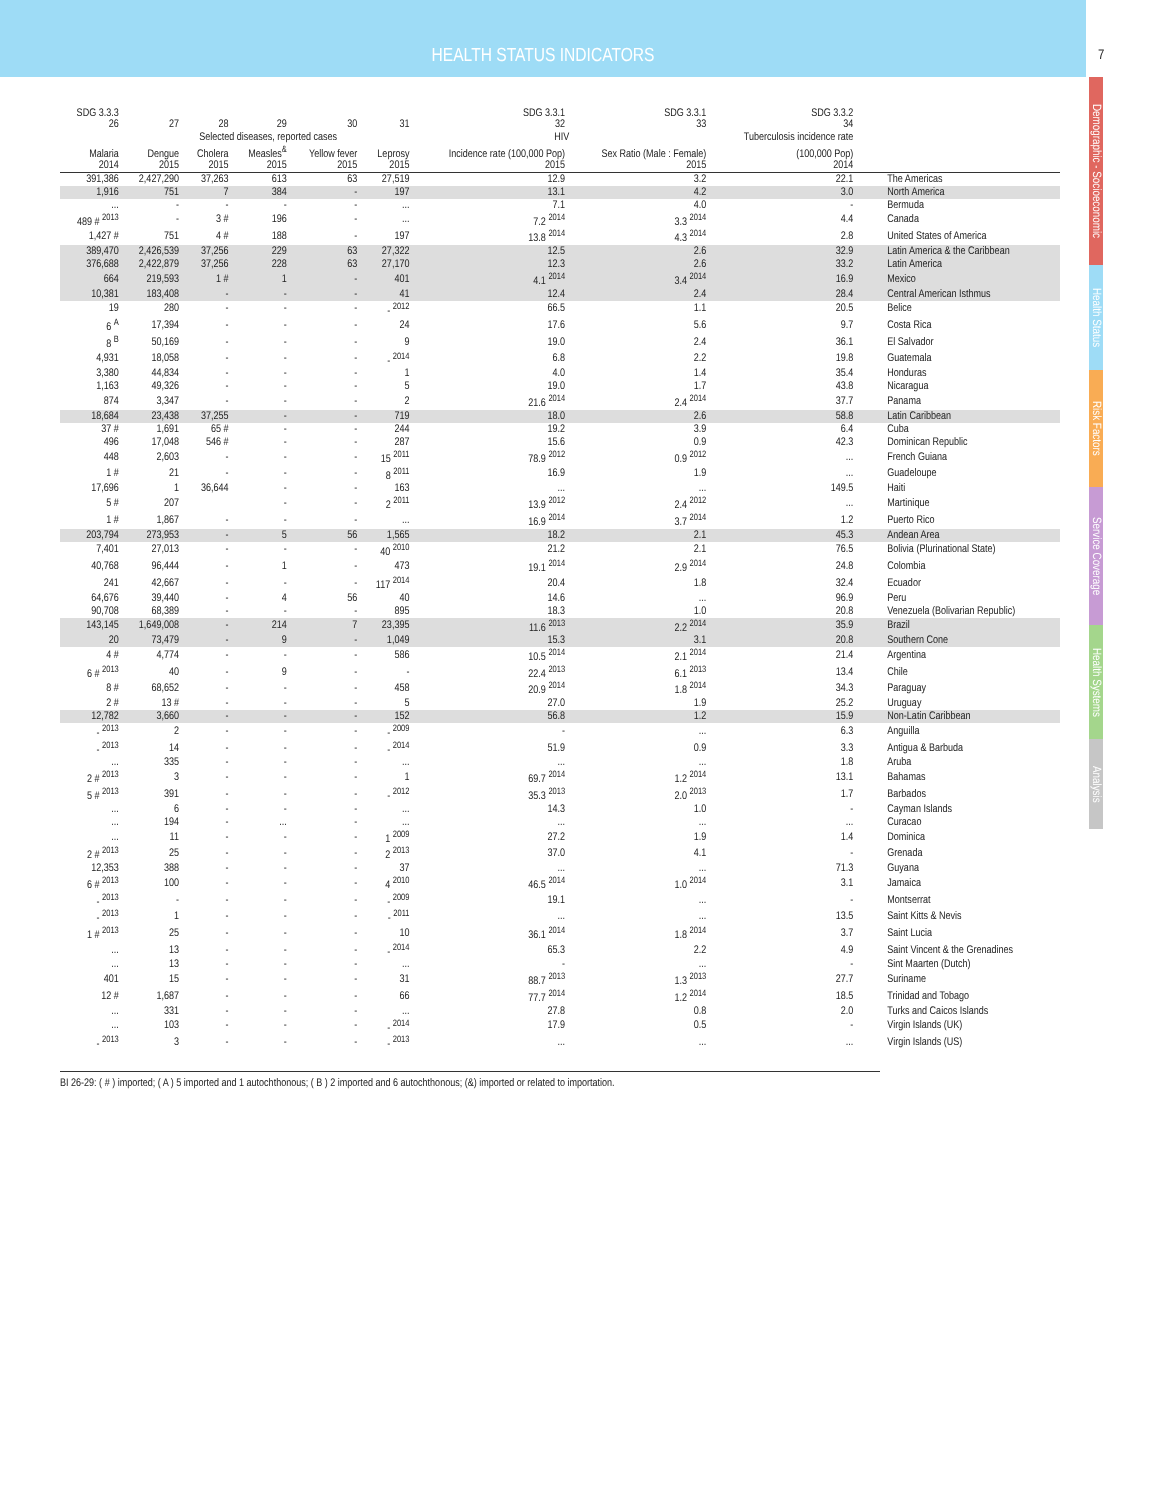HEALTH STATUS INDICATORS
7
Demographic - Socioeconomic
Health Status
Risk Factors
Service Coverage
Health Systems
Analysis
| SDG 3.3.3 26 | 27 | 28 | 29 | 30 | 31 | SDG 3.3.1 32 | SDG 3.3.1 33 | SDG 3.3.2 34 | |
| --- | --- | --- | --- | --- | --- | --- | --- | --- | --- |
| | Selected diseases, reported cases | | | | | HIV | | Tuberculosis incidence rate | |
| Malaria 2014 | Dengue 2015 | Cholera 2015 | Measles<sup>&</sup> 2015 | Yellow fever 2015 | Leprosy 2015 | Incidence rate (100,000 Pop) 2015 | Sex Ratio (Male : Female) 2015 | (100,000 Pop) 2014 | |
| 391,386 | 2,427,290 | 37,263 | 613 | 63 | 27,519 | 12.9 | 3.2 | 22.1 | The Americas |
| 1,916 | 751 | 7 | 384 | - | 197 | 13.1 | 4.2 | 3.0 | North America |
| ... | - | - | - | - | ... | 7.1 | 4.0 | - | Bermuda |
| 489 # <sup>2013</sup> | - | 3 # | 196 | - | ... | 7.2 <sup>2014</sup> | 3.3 <sup>2014</sup> | 4.4 | Canada |
| 1,427 # | 751 | 4 # | 188 | - | 197 | 13.8 <sup>2014</sup> | 4.3 <sup>2014</sup> | 2.8 | United States of America |
| 389,470 | 2,426,539 | 37,256 | 229 | 63 | 27,322 | 12.5 | 2.6 | 32.9 | Latin America & the Caribbean |
| 376,688 | 2,422,879 | 37,256 | 228 | 63 | 27,170 | 12.3 | 2.6 | 33.2 | Latin America |
| 664 | 219,593 | 1 # | 1 | - | 401 | 4.1 <sup>2014</sup> | 3.4 <sup>2014</sup> | 16.9 | Mexico |
| 10,381 | 183,408 | - | - | - | 41 | 12.4 | 2.4 | 28.4 | Central American Isthmus |
| 19 | 280 | - | - | - | - <sup>2012</sup> | 66.5 | 1.1 | 20.5 | Belice |
| 6 <sup>A</sup> | 17,394 | - | - | - | 24 | 17.6 | 5.6 | 9.7 | Costa Rica |
| 8 <sup>B</sup> | 50,169 | - | - | - | 9 | 19.0 | 2.4 | 36.1 | El Salvador |
| 4,931 | 18,058 | - | - | - | - <sup>2014</sup> | 6.8 | 2.2 | 19.8 | Guatemala |
| 3,380 | 44,834 | - | - | - | 1 | 4.0 | 1.4 | 35.4 | Honduras |
| 1,163 | 49,326 | - | - | - | 5 | 19.0 | 1.7 | 43.8 | Nicaragua |
| 874 | 3,347 | - | - | - | 2 | 21.6 <sup>2014</sup> | 2.4 <sup>2014</sup> | 37.7 | Panama |
| 18,684 | 23,438 | 37,255 | - | - | 719 | 18.0 | 2.6 | 58.8 | Latin Caribbean |
| 37 # | 1,691 | 65 # | - | - | 244 | 19.2 | 3.9 | 6.4 | Cuba |
| 496 | 17,048 | 546 # | - | - | 287 | 15.6 | 0.9 | 42.3 | Dominican Republic |
| 448 | 2,603 | - | - | - | 15 <sup>2011</sup> | 78.9 <sup>2012</sup> | 0.9 <sup>2012</sup> | ... | French Guiana |
| 1 # | 21 | - | - | - | 8 <sup>2011</sup> | 16.9 | 1.9 | ... | Guadeloupe |
| 17,696 | 1 | 36,644 | - | - | 163 | ... | ... | 149.5 | Haiti |
| 5 # | 207 | | - | - | 2 <sup>2011</sup> | 13.9 <sup>2012</sup> | 2.4 <sup>2012</sup> | ... | Martinique |
| 1 # | 1,867 | - | - | - | ... | 16.9 <sup>2014</sup> | 3.7 <sup>2014</sup> | 1.2 | Puerto Rico |
| 203,794 | 273,953 | - | 5 | 56 | 1,565 | 18.2 | 2.1 | 45.3 | Andean Area |
| 7,401 | 27,013 | - | - | - | 40 <sup>2010</sup> | 21.2 | 2.1 | 76.5 | Bolivia (Plurinational State) |
| 40,768 | 96,444 | - | 1 | - | 473 | 19.1 <sup>2014</sup> | 2.9 <sup>2014</sup> | 24.8 | Colombia |
| 241 | 42,667 | - | - | - | 117 <sup>2014</sup> | 20.4 | 1.8 | 32.4 | Ecuador |
| 64,676 | 39,440 | - | 4 | 56 | 40 | 14.6 | ... | 96.9 | Peru |
| 90,708 | 68,389 | - | - | - | 895 | 18.3 | 1.0 | 20.8 | Venezuela (Bolivarian Republic) |
| 143,145 | 1,649,008 | - | 214 | 7 | 23,395 | 11.6 <sup>2013</sup> | 2.2 <sup>2014</sup> | 35.9 | Brazil |
| 20 | 73,479 | - | 9 | - | 1,049 | 15.3 | 3.1 | 20.8 | Southern Cone |
| 4 # | 4,774 | - | - | - | 586 | 10.5 <sup>2014</sup> | 2.1 <sup>2014</sup> | 21.4 | Argentina |
| 6 # <sup>2013</sup> | 40 | - | 9 | - | - | 22.4 <sup>2013</sup> | 6.1 <sup>2013</sup> | 13.4 | Chile |
| 8 # | 68,652 | - | - | - | 458 | 20.9 <sup>2014</sup> | 1.8 <sup>2014</sup> | 34.3 | Paraguay |
| 2 # | 13 # | - | - | - | 5 | 27.0 | 1.9 | 25.2 | Uruguay |
| 12,782 | 3,660 | - | - | - | 152 | 56.8 | 1.2 | 15.9 | Non-Latin Caribbean |
| - <sup>2013</sup> | 2 | - | - | - | - <sup>2009</sup> | - | ... | 6.3 | Anguilla |
| - <sup>2013</sup> | 14 | - | - | - | - <sup>2014</sup> | 51.9 | 0.9 | 3.3 | Antigua & Barbuda |
| ... | 335 | - | - | - | ... | ... | ... | 1.8 | Aruba |
| 2 # <sup>2013</sup> | 3 | - | - | - | 1 | 69.7 <sup>2014</sup> | 1.2 <sup>2014</sup> | 13.1 | Bahamas |
| 5 # <sup>2013</sup> | 391 | - | - | - | - <sup>2012</sup> | 35.3 <sup>2013</sup> | 2.0 <sup>2013</sup> | 1.7 | Barbados |
| ... | 6 | - | - | - | ... | 14.3 | 1.0 | - | Cayman Islands |
| ... | 194 | - | ... | - | ... | ... | ... | ... | Curacao |
| ... | 11 | - | - | - | 1 <sup>2009</sup> | 27.2 | 1.9 | 1.4 | Dominica |
| 2 # <sup>2013</sup> | 25 | - | - | - | 2 <sup>2013</sup> | 37.0 | 4.1 | - | Grenada |
| 12,353 | 388 | - | - | - | 37 | ... | ... | 71.3 | Guyana |
| 6 # <sup>2013</sup> | 100 | - | - | - | 4 <sup>2010</sup> | 46.5 <sup>2014</sup> | 1.0 <sup>2014</sup> | 3.1 | Jamaica |
| - <sup>2013</sup> | - | - | - | - | - <sup>2009</sup> | 19.1 | ... | - | Montserrat |
| - <sup>2013</sup> | 1 | - | - | - | - <sup>2011</sup> | ... | ... | 13.5 | Saint Kitts & Nevis |
| 1 # <sup>2013</sup> | 25 | - | - | - | 10 | 36.1 <sup>2014</sup> | 1.8 <sup>2014</sup> | 3.7 | Saint Lucia |
| ... | 13 | - | - | - | - <sup>2014</sup> | 65.3 | 2.2 | 4.9 | Saint Vincent & the Grenadines |
| ... | 13 | - | - | - | ... | - | ... | - | Sint Maarten (Dutch) |
| 401 | 15 | - | - | - | 31 | 88.7 <sup>2013</sup> | 1.3 <sup>2013</sup> | 27.7 | Suriname |
| 12 # | 1,687 | - | - | - | 66 | 77.7 <sup>2014</sup> | 1.2 <sup>2014</sup> | 18.5 | Trinidad and Tobago |
| ... | 331 | - | - | - | ... | 27.8 | 0.8 | 2.0 | Turks and Caicos Islands |
| ... | 103 | - | - | - | - <sup>2014</sup> | 17.9 | 0.5 | - | Virgin Islands (UK) |
| - <sup>2013</sup> | 3 | - | - | - | - <sup>2013</sup> | ... | ... | ... | Virgin Islands (US) |
BI 26-29: ( # ) imported; ( A ) 5 imported and 1 autochthonous; ( B ) 2 imported and 6 autochthonous; (&) imported or related to importation.